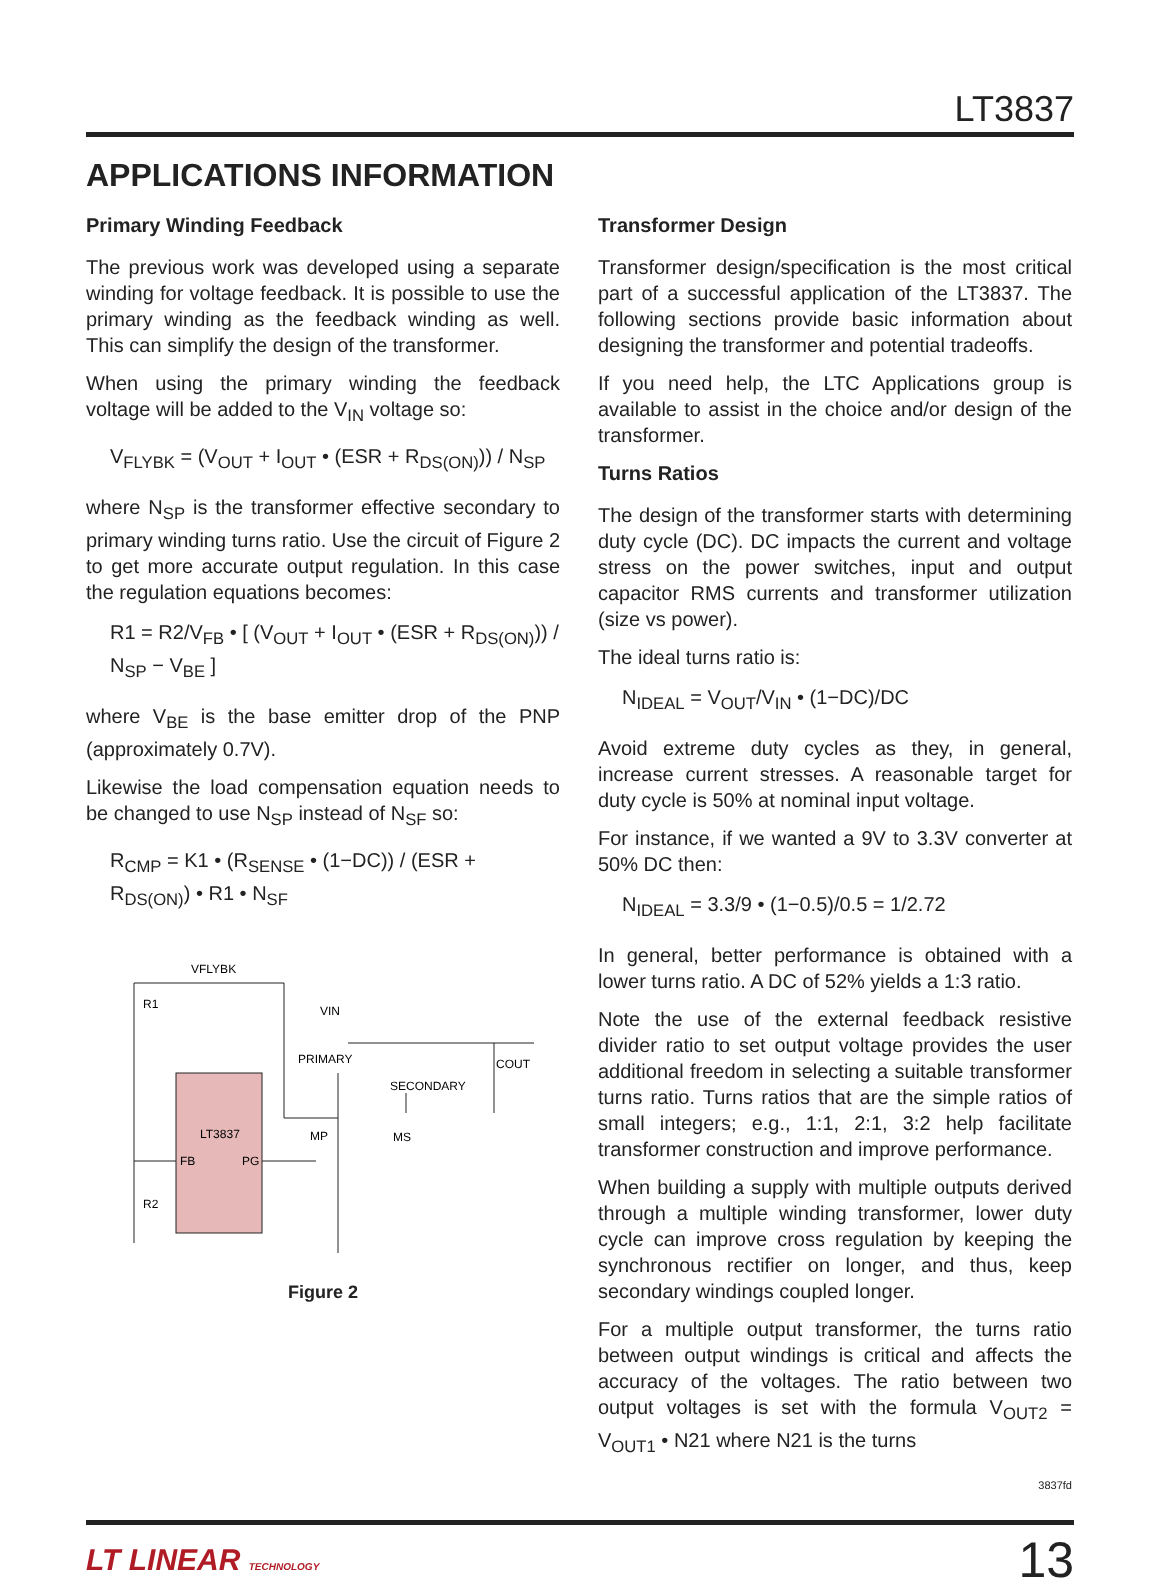LT3837
APPLICATIONS INFORMATION
Primary Winding Feedback
The previous work was developed using a separate winding for voltage feedback. It is possible to use the primary winding as the feedback winding as well. This can simplify the design of the transformer.
When using the primary winding the feedback voltage will be added to the V<sub>IN</sub> voltage so:
V<sub>FLYBK</sub> = (V<sub>OUT</sub> + I<sub>OUT</sub> • (ESR + R<sub>DS(ON)</sub>)) / N<sub>SP</sub>
where N<sub>SP</sub> is the transformer effective secondary to primary winding turns ratio. Use the circuit of Figure 2 to get more accurate output regulation. In this case the regulation equations becomes:
R1 = R2/V<sub>FB</sub> • [ (V<sub>OUT</sub> + I<sub>OUT</sub> • (ESR + R<sub>DS(ON)</sub>)) / N<sub>SP</sub> − V<sub>BE</sub> ]
where V<sub>BE</sub> is the base emitter drop of the PNP (approximately 0.7V).
Likewise the load compensation equation needs to be changed to use N<sub>SP</sub> instead of N<sub>SF</sub> so:
R<sub>CMP</sub> = K1 • (R<sub>SENSE</sub> • (1−DC)) / (ESR + R<sub>DS(ON)</sub>) • R1 • N<sub>SF</sub>
LT3837
FB
PG
VFLYBK
R1
R2
VIN
PRIMARY
SECONDARY
COUT
MP
MS
Figure 2
Transformer Design
Transformer design/specification is the most critical part of a successful application of the LT3837. The following sections provide basic information about designing the transformer and potential tradeoffs.
If you need help, the LTC Applications group is available to assist in the choice and/or design of the transformer.
Turns Ratios
The design of the transformer starts with determining duty cycle (DC). DC impacts the current and voltage stress on the power switches, input and output capacitor RMS currents and transformer utilization (size vs power).
The ideal turns ratio is:
N<sub>IDEAL</sub> = V<sub>OUT</sub>/V<sub>IN</sub> • (1−DC)/DC
Avoid extreme duty cycles as they, in general, increase current stresses. A reasonable target for duty cycle is 50% at nominal input voltage.
For instance, if we wanted a 9V to 3.3V converter at 50% DC then:
N<sub>IDEAL</sub> = 3.3/9 • (1−0.5)/0.5 = 1/2.72
In general, better performance is obtained with a lower turns ratio. A DC of 52% yields a 1:3 ratio.
Note the use of the external feedback resistive divider ratio to set output voltage provides the user additional freedom in selecting a suitable transformer turns ratio. Turns ratios that are the simple ratios of small integers; e.g., 1:1, 2:1, 3:2 help facilitate transformer construction and improve performance.
When building a supply with multiple outputs derived through a multiple winding transformer, lower duty cycle can improve cross regulation by keeping the synchronous rectifier on longer, and thus, keep secondary windings coupled longer.
For a multiple output transformer, the turns ratio between output windings is critical and affects the accuracy of the voltages. The ratio between two output voltages is set with the formula V<sub>OUT2</sub> = V<sub>OUT1</sub> • N21 where N21 is the turns
3837fd
LT LINEAR TECHNOLOGY 13